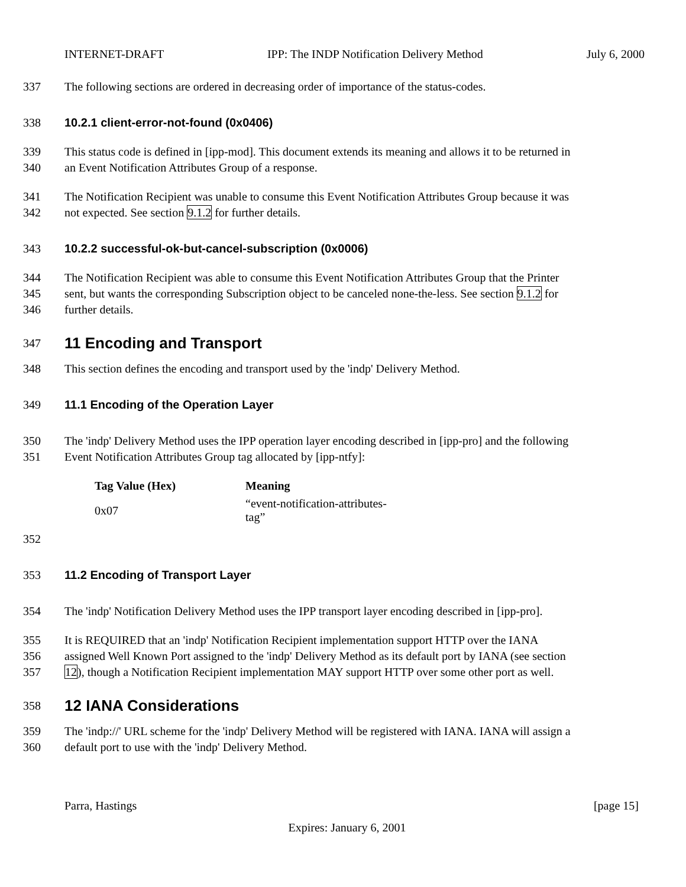INTERNET-DRAFT IPP: The INDP Notification Delivery Method July 6, 2000
337 The following sections are ordered in decreasing order of importance of the status-codes.
338 10.2.1 client-error-not-found (0x0406)
339 This status code is defined in [ipp-mod]. This document extends its meaning and allows it to be returned in
340 an Event Notification Attributes Group of a response.
341 The Notification Recipient was unable to consume this Event Notification Attributes Group because it was
342 not expected. See section 9.1.2 for further details.
343 10.2.2 successful-ok-but-cancel-subscription (0x0006)
344 The Notification Recipient was able to consume this Event Notification Attributes Group that the Printer
345 sent, but wants the corresponding Subscription object to be canceled none-the-less. See section 9.1.2 for
346 further details.
347 11 Encoding and Transport
348 This section defines the encoding and transport used by the 'indp' Delivery Method.
349 11.1 Encoding of the Operation Layer
350 The 'indp' Delivery Method uses the IPP operation layer encoding described in [ipp-pro] and the following
351 Event Notification Attributes Group tag allocated by [ipp-ntfy]:
| Tag Value (Hex) | Meaning |
| --- | --- |
| 0x07 | “event-notification-attributes-tag” |
352
353 11.2 Encoding of Transport Layer
354 The 'indp' Notification Delivery Method uses the IPP transport layer encoding described in [ipp-pro].
355 It is REQUIRED that an 'indp' Notification Recipient implementation support HTTP over the IANA
356 assigned Well Known Port assigned to the 'indp' Delivery Method as its default port by IANA (see section
357 12), though a Notification Recipient implementation MAY support HTTP over some other port as well.
358 12 IANA Considerations
359 The 'indp://' URL scheme for the 'indp' Delivery Method will be registered with IANA. IANA will assign a
360 default port to use with the 'indp' Delivery Method.
Parra, Hastings [page 15]
Expires: January 6, 2001